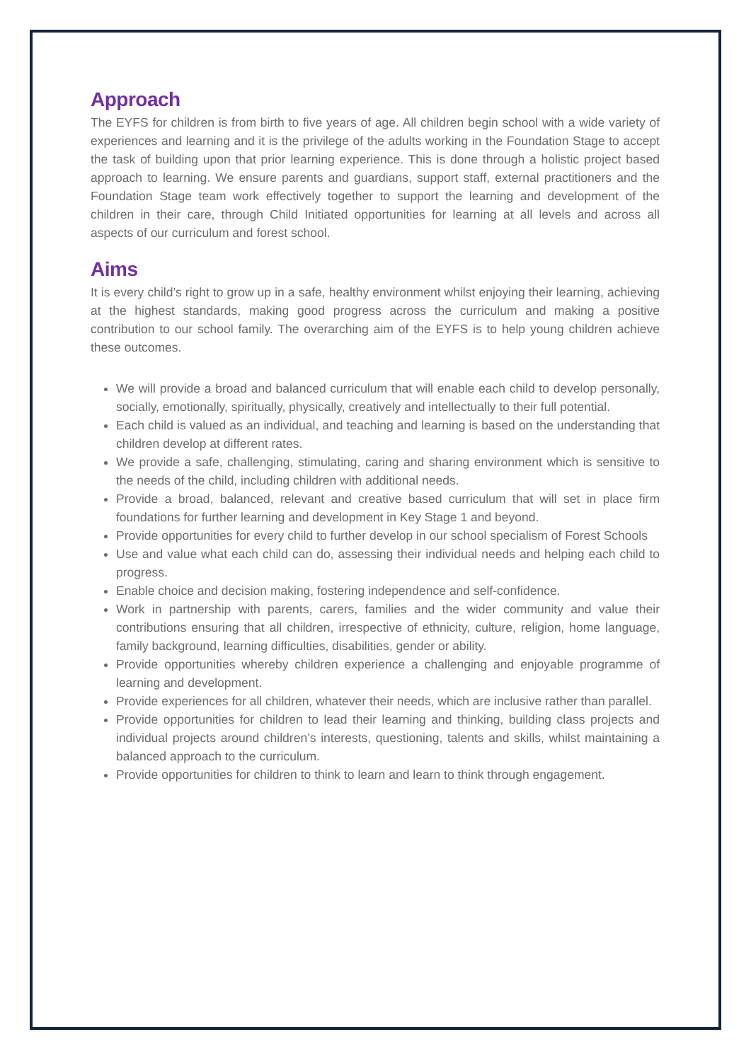Approach
The EYFS for children is from birth to five years of age. All children begin school with a wide variety of experiences and learning and it is the privilege of the adults working in the Foundation Stage to accept the task of building upon that prior learning experience. This is done through a holistic project based approach to learning. We ensure parents and guardians, support staff, external practitioners and the Foundation Stage team work effectively together to support the learning and development of the children in their care, through Child Initiated opportunities for learning at all levels and across all aspects of our curriculum and forest school.
Aims
It is every child’s right to grow up in a safe, healthy environment whilst enjoying their learning, achieving at the highest standards, making good progress across the curriculum and making a positive contribution to our school family. The overarching aim of the EYFS is to help young children achieve these outcomes.
We will provide a broad and balanced curriculum that will enable each child to develop personally, socially, emotionally, spiritually, physically, creatively and intellectually to their full potential.
Each child is valued as an individual, and teaching and learning is based on the understanding that children develop at different rates.
We provide a safe, challenging, stimulating, caring and sharing environment which is sensitive to the needs of the child, including children with additional needs.
Provide a broad, balanced, relevant and creative based curriculum that will set in place firm foundations for further learning and development in Key Stage 1 and beyond.
Provide opportunities for every child to further develop in our school specialism of Forest Schools
Use and value what each child can do, assessing their individual needs and helping each child to progress.
Enable choice and decision making, fostering independence and self-confidence.
Work in partnership with parents, carers, families and the wider community and value their contributions ensuring that all children, irrespective of ethnicity, culture, religion, home language, family background, learning difficulties, disabilities, gender or ability.
Provide opportunities whereby children experience a challenging and enjoyable programme of learning and development.
Provide experiences for all children, whatever their needs, which are inclusive rather than parallel.
Provide opportunities for children to lead their learning and thinking, building class projects and individual projects around children’s interests, questioning, talents and skills, whilst maintaining a balanced approach to the curriculum.
Provide opportunities for children to think to learn and learn to think through engagement.